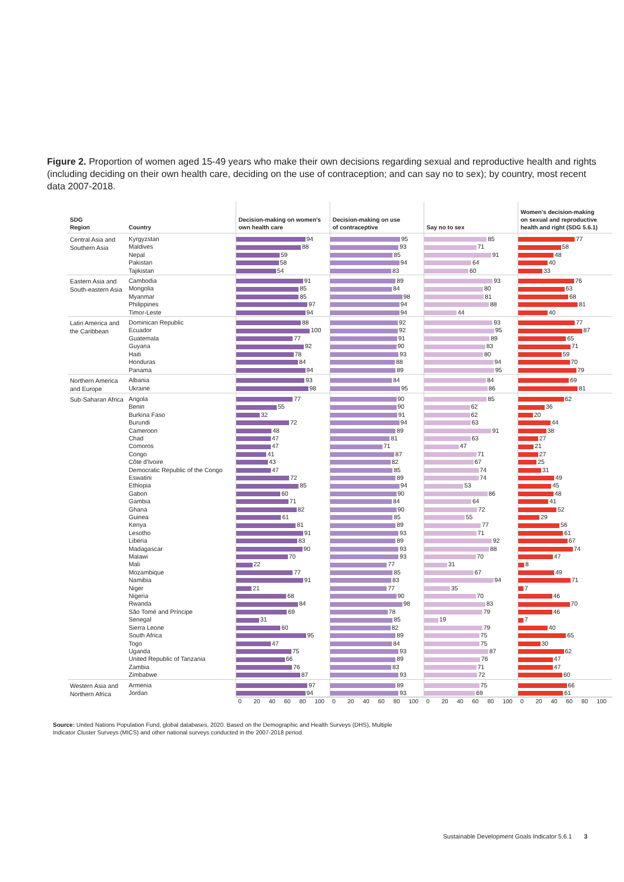Figure 2. Proportion of women aged 15-49 years who make their own decisions regarding sexual and reproductive health and rights (including deciding on their own health care, deciding on the use of contraception; and can say no to sex); by country, most recent data 2007-2018.
| SDG Region | Country | Decision-making on women's own health care | Decision-making on use of contraceptive | Say no to sex | Women's decision-making on sexual and reproductive health and right (SDG 5.6.1) |
| --- | --- | --- | --- | --- | --- |
| Central Asia and Southern Asia | Kyrgyzstan | 94 | 95 | 85 | 77 |
| | Maldives | 88 | 93 | 71 | 58 |
| | Nepal | 59 | 85 | 91 | 48 |
| | Pakistan | 58 | 94 | 64 | 40 |
| | Tajikistan | 54 | 83 | 60 | 33 |
| Eastern Asia and South-eastern Asia | Cambodia | 91 | 89 | 93 | 76 |
| | Mongolia | 85 | 84 | 80 | 63 |
| | Myanmar | 85 | 98 | 81 | 68 |
| | Philippines | 97 | 94 | 88 | 81 |
| | Timor-Leste | 94 | 94 | 44 | 40 |
| Latin America and the Caribbean | Dominican Republic | 88 | 92 | 93 | 77 |
| | Ecuador | 100 | 92 | 95 | 87 |
| | Guatemala | 77 | 91 | 89 | 65 |
| | Guyana | 92 | 90 | 83 | 71 |
| | Haiti | 78 | 93 | 80 | 59 |
| | Honduras | 84 | 88 | 94 | 70 |
| | Panama | 94 | 89 | 95 | 79 |
| Northern America and Europe | Albania | 93 | 84 | 84 | 69 |
| | Ukraine | 98 | 95 | 86 | 81 |
| Sub-Saharan Africa | Angola | 77 | 90 | 85 | 62 |
| | Benin | 55 | 90 | 62 | 36 |
| | Burkina Faso | 32 | 91 | 62 | 20 |
| | Burundi | 72 | 94 | 63 | 44 |
| | Cameroon | 48 | 89 | 91 | 38 |
| | Chad | 47 | 81 | 63 | 27 |
| | Comoros | 47 | 71 | 47 | 21 |
| | Congo | 41 | 87 | 71 | 27 |
| | Côte d'Ivoire | 43 | 82 | 67 | 25 |
| | Democratic Republic of the Congo | 47 | 85 | 74 | 31 |
| | Eswatini | 72 | 89 | 74 | 49 |
| | Ethiopia | 85 | 94 | 53 | 45 |
| | Gabon | 60 | 90 | 86 | 48 |
| | Gambia | 71 | 84 | 64 | 41 |
| | Ghana | 82 | 90 | 72 | 52 |
| | Guinea | 61 | 85 | 55 | 29 |
| | Kenya | 81 | 89 | 77 | 56 |
| | Lesotho | 91 | 93 | 71 | 61 |
| | Liberia | 83 | 89 | 92 | 67 |
| | Madagascar | 90 | 93 | 88 | 74 |
| | Malawi | 70 | 93 | 70 | 47 |
| | Mali | 22 | 77 | 31 | 8 |
| | Mozambique | 77 | 85 | 67 | 49 |
| | Namibia | 91 | 83 | 94 | 71 |
| | Niger | 21 | 77 | 35 | 7 |
| | Nigeria | 68 | 90 | 70 | 46 |
| | Rwanda | 84 | 98 | 83 | 70 |
| | São Tomé and Príncipe | 69 | 78 | 79 | 46 |
| | Senegal | 31 | 85 | 19 | 7 |
| | Sierra Leone | 60 | 82 | 79 | 40 |
| | South Africa | 95 | 89 | 75 | 65 |
| | Togo | 47 | 84 | 75 | 30 |
| | Uganda | 75 | 93 | 87 | 62 |
| | United Republic of Tanzania | 66 | 89 | 76 | 47 |
| | Zambia | 76 | 83 | 71 | 47 |
| | Zimbabwe | 87 | 93 | 72 | 60 |
| Western Asia and Northern Africa | Armenia | 97 | 89 | 75 | 66 |
| | Jordan | 94 | 93 | 69 | 61 |
| | | 0 20 40 60 80 100 | 0 20 40 60 80 100 | 0 20 40 60 80 100 | 0 20 40 60 80 100 |
Source: United Nations Population Fund, global databases, 2020. Based on the Demographic and Health Surveys (DHS), Multiple
Indicator Cluster Surveys (MICS) and other national surveys conducted in the 2007-2018 period.
Sustainable Development Goals Indicator 5.6.1 3